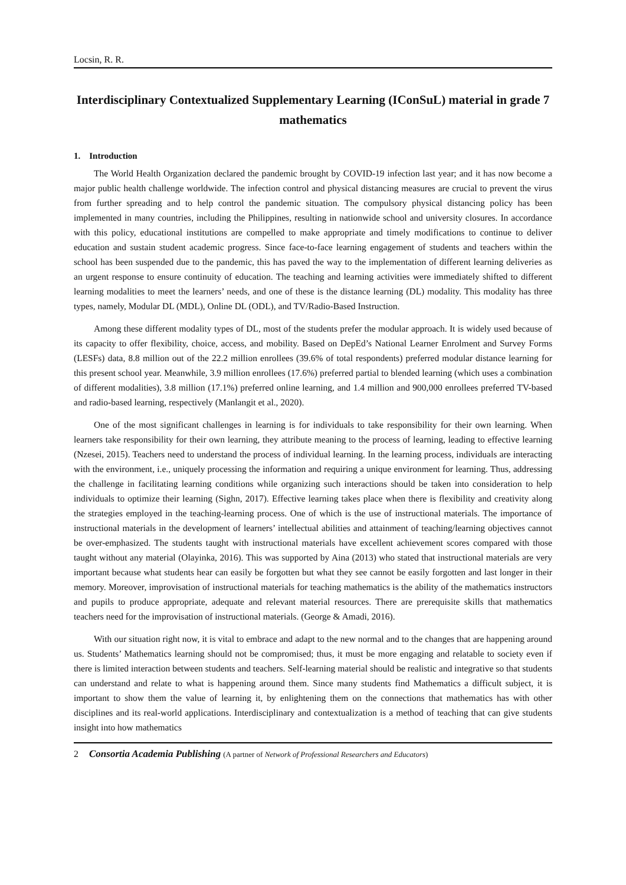Locsin, R. R.
Interdisciplinary Contextualized Supplementary Learning (IConSuL) material in grade 7 mathematics
1. Introduction
The World Health Organization declared the pandemic brought by COVID-19 infection last year; and it has now become a major public health challenge worldwide. The infection control and physical distancing measures are crucial to prevent the virus from further spreading and to help control the pandemic situation. The compulsory physical distancing policy has been implemented in many countries, including the Philippines, resulting in nationwide school and university closures. In accordance with this policy, educational institutions are compelled to make appropriate and timely modifications to continue to deliver education and sustain student academic progress. Since face-to-face learning engagement of students and teachers within the school has been suspended due to the pandemic, this has paved the way to the implementation of different learning deliveries as an urgent response to ensure continuity of education. The teaching and learning activities were immediately shifted to different learning modalities to meet the learners’ needs, and one of these is the distance learning (DL) modality. This modality has three types, namely, Modular DL (MDL), Online DL (ODL), and TV/Radio-Based Instruction.
Among these different modality types of DL, most of the students prefer the modular approach. It is widely used because of its capacity to offer flexibility, choice, access, and mobility. Based on DepEd’s National Learner Enrolment and Survey Forms (LESFs) data, 8.8 million out of the 22.2 million enrollees (39.6% of total respondents) preferred modular distance learning for this present school year. Meanwhile, 3.9 million enrollees (17.6%) preferred partial to blended learning (which uses a combination of different modalities), 3.8 million (17.1%) preferred online learning, and 1.4 million and 900,000 enrollees preferred TV-based and radio-based learning, respectively (Manlangit et al., 2020).
One of the most significant challenges in learning is for individuals to take responsibility for their own learning. When learners take responsibility for their own learning, they attribute meaning to the process of learning, leading to effective learning (Nzesei, 2015). Teachers need to understand the process of individual learning. In the learning process, individuals are interacting with the environment, i.e., uniquely processing the information and requiring a unique environment for learning. Thus, addressing the challenge in facilitating learning conditions while organizing such interactions should be taken into consideration to help individuals to optimize their learning (Sighn, 2017). Effective learning takes place when there is flexibility and creativity along the strategies employed in the teaching-learning process. One of which is the use of instructional materials. The importance of instructional materials in the development of learners’ intellectual abilities and attainment of teaching/learning objectives cannot be over-emphasized. The students taught with instructional materials have excellent achievement scores compared with those taught without any material (Olayinka, 2016). This was supported by Aina (2013) who stated that instructional materials are very important because what students hear can easily be forgotten but what they see cannot be easily forgotten and last longer in their memory. Moreover, improvisation of instructional materials for teaching mathematics is the ability of the mathematics instructors and pupils to produce appropriate, adequate and relevant material resources. There are prerequisite skills that mathematics teachers need for the improvisation of instructional materials. (George & Amadi, 2016).
With our situation right now, it is vital to embrace and adapt to the new normal and to the changes that are happening around us. Students’ Mathematics learning should not be compromised; thus, it must be more engaging and relatable to society even if there is limited interaction between students and teachers. Self-learning material should be realistic and integrative so that students can understand and relate to what is happening around them. Since many students find Mathematics a difficult subject, it is important to show them the value of learning it, by enlightening them on the connections that mathematics has with other disciplines and its real-world applications. Interdisciplinary and contextualization is a method of teaching that can give students insight into how mathematics
2 Consortia Academia Publishing (A partner of Network of Professional Researchers and Educators)